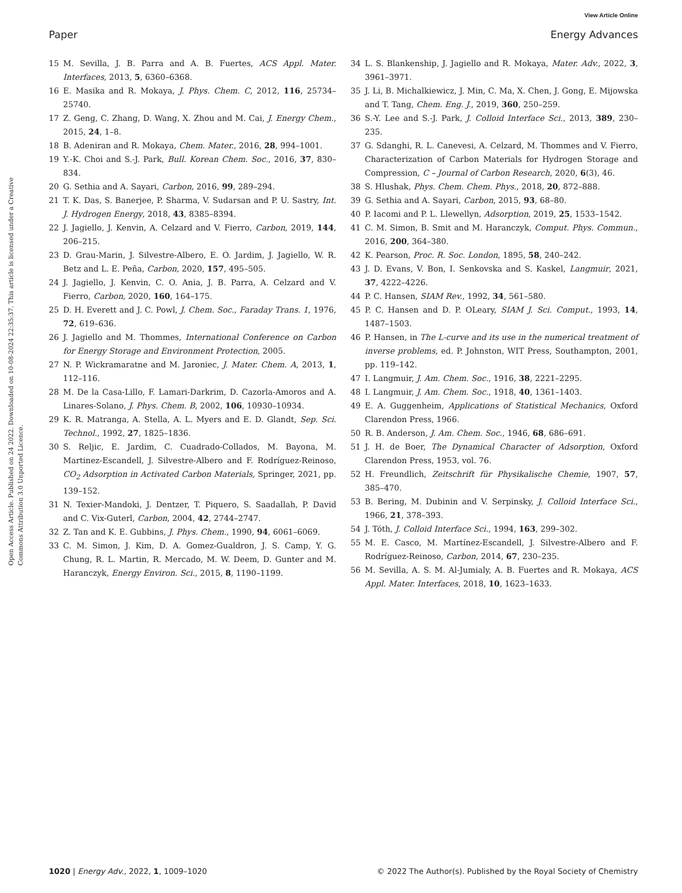View Article Online
Paper Energy Advances
Open Access Article. Published on 24 2022. Downloaded on 10-08-2024 22:35:37. This article is licensed under a Creative Commons Attribution 3.0 Unported Licence.
15 M. Sevilla, J. B. Parra and A. B. Fuertes, ACS Appl. Mater. Interfaces, 2013, 5, 6360–6368.
16 E. Masika and R. Mokaya, J. Phys. Chem. C, 2012, 116, 25734–25740.
17 Z. Geng, C. Zhang, D. Wang, X. Zhou and M. Cai, J. Energy Chem., 2015, 24, 1–8.
18 B. Adeniran and R. Mokaya, Chem. Mater., 2016, 28, 994–1001.
19 Y.-K. Choi and S.-J. Park, Bull. Korean Chem. Soc., 2016, 37, 830–834.
20 G. Sethia and A. Sayari, Carbon, 2016, 99, 289–294.
21 T. K. Das, S. Banerjee, P. Sharma, V. Sudarsan and P. U. Sastry, Int. J. Hydrogen Energy, 2018, 43, 8385–8394.
22 J. Jagiello, J. Kenvin, A. Celzard and V. Fierro, Carbon, 2019, 144, 206–215.
23 D. Grau-Marin, J. Silvestre-Albero, E. O. Jardim, J. Jagiello, W. R. Betz and L. E. Peña, Carbon, 2020, 157, 495–505.
24 J. Jagiello, J. Kenvin, C. O. Ania, J. B. Parra, A. Celzard and V. Fierro, Carbon, 2020, 160, 164–175.
25 D. H. Everett and J. C. Powl, J. Chem. Soc., Faraday Trans. 1, 1976, 72, 619–636.
26 J. Jagiello and M. Thommes, International Conference on Carbon for Energy Storage and Environment Protection, 2005.
27 N. P. Wickramaratne and M. Jaroniec, J. Mater. Chem. A, 2013, 1, 112–116.
28 M. De la Casa-Lillo, F. Lamari-Darkrim, D. Cazorla-Amoros and A. Linares-Solano, J. Phys. Chem. B, 2002, 106, 10930–10934.
29 K. R. Matranga, A. Stella, A. L. Myers and E. D. Glandt, Sep. Sci. Technol., 1992, 27, 1825–1836.
30 S. Reljic, E. Jardim, C. Cuadrado-Collados, M. Bayona, M. Martinez-Escandell, J. Silvestre-Albero and F. Rodríguez-Reinoso, CO<sub>2</sub> Adsorption in Activated Carbon Materials, Springer, 2021, pp. 139–152.
31 N. Texier-Mandoki, J. Dentzer, T. Piquero, S. Saadallah, P. David and C. Vix-Guterl, Carbon, 2004, 42, 2744–2747.
32 Z. Tan and K. E. Gubbins, J. Phys. Chem., 1990, 94, 6061–6069.
33 C. M. Simon, J. Kim, D. A. Gomez-Gualdron, J. S. Camp, Y. G. Chung, R. L. Martin, R. Mercado, M. W. Deem, D. Gunter and M. Haranczyk, Energy Environ. Sci., 2015, 8, 1190–1199.
34 L. S. Blankenship, J. Jagiello and R. Mokaya, Mater. Adv., 2022, 3, 3961–3971.
35 J. Li, B. Michalkiewicz, J. Min, C. Ma, X. Chen, J. Gong, E. Mijowska and T. Tang, Chem. Eng. J., 2019, 360, 250–259.
36 S.-Y. Lee and S.-J. Park, J. Colloid Interface Sci., 2013, 389, 230–235.
37 G. Sdanghi, R. L. Canevesi, A. Celzard, M. Thommes and V. Fierro, Characterization of Carbon Materials for Hydrogen Storage and Compression, C – Journal of Carbon Research, 2020, 6(3), 46.
38 S. Hlushak, Phys. Chem. Chem. Phys., 2018, 20, 872–888.
39 G. Sethia and A. Sayari, Carbon, 2015, 93, 68–80.
40 P. Iacomi and P. L. Llewellyn, Adsorption, 2019, 25, 1533–1542.
41 C. M. Simon, B. Smit and M. Haranczyk, Comput. Phys. Commun., 2016, 200, 364–380.
42 K. Pearson, Proc. R. Soc. London, 1895, 58, 240–242.
43 J. D. Evans, V. Bon, I. Senkovska and S. Kaskel, Langmuir, 2021, 37, 4222–4226.
44 P. C. Hansen, SIAM Rev., 1992, 34, 561–580.
45 P. C. Hansen and D. P. OLeary, SIAM J. Sci. Comput., 1993, 14, 1487–1503.
46 P. Hansen, in The L-curve and its use in the numerical treatment of inverse problems, ed. P. Johnston, WIT Press, Southampton, 2001, pp. 119–142.
47 I. Langmuir, J. Am. Chem. Soc., 1916, 38, 2221–2295.
48 I. Langmuir, J. Am. Chem. Soc., 1918, 40, 1361–1403.
49 E. A. Guggenheim, Applications of Statistical Mechanics, Oxford Clarendon Press, 1966.
50 R. B. Anderson, J. Am. Chem. Soc., 1946, 68, 686–691.
51 J. H. de Boer, The Dynamical Character of Adsorption, Oxford Clarendon Press, 1953, vol. 76.
52 H. Freundlich, Zeitschrift für Physikalische Chemie, 1907, 57, 385–470.
53 B. Bering, M. Dubinin and V. Serpinsky, J. Colloid Interface Sci., 1966, 21, 378–393.
54 J. Tóth, J. Colloid Interface Sci., 1994, 163, 299–302.
55 M. E. Casco, M. Martínez-Escandell, J. Silvestre-Albero and F. Rodríguez-Reinoso, Carbon, 2014, 67, 230–235.
56 M. Sevilla, A. S. M. Al-Jumialy, A. B. Fuertes and R. Mokaya, ACS Appl. Mater. Interfaces, 2018, 10, 1623–1633.
1020 | Energy Adv., 2022, 1, 1009–1020 © 2022 The Author(s). Published by the Royal Society of Chemistry